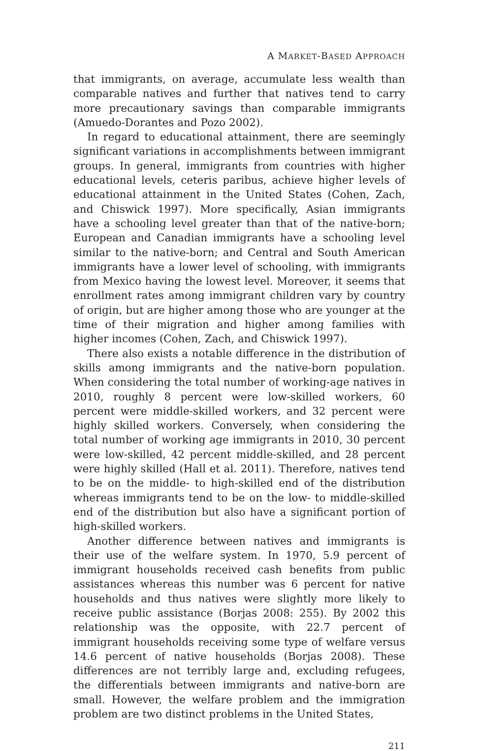A MARKET-BASED APPROACH
that immigrants, on average, accumulate less wealth than comparable natives and further that natives tend to carry more precautionary savings than comparable immigrants (Amuedo-Dorantes and Pozo 2002).
In regard to educational attainment, there are seemingly significant variations in accomplishments between immigrant groups. In general, immigrants from countries with higher educational levels, ceteris paribus, achieve higher levels of educational attainment in the United States (Cohen, Zach, and Chiswick 1997). More specifically, Asian immigrants have a schooling level greater than that of the native-born; European and Canadian immigrants have a schooling level similar to the native-born; and Central and South American immigrants have a lower level of schooling, with immigrants from Mexico having the lowest level. Moreover, it seems that enrollment rates among immigrant children vary by country of origin, but are higher among those who are younger at the time of their migration and higher among families with higher incomes (Cohen, Zach, and Chiswick 1997).
There also exists a notable difference in the distribution of skills among immigrants and the native-born population. When considering the total number of working-age natives in 2010, roughly 8 percent were low-skilled workers, 60 percent were middle-skilled workers, and 32 percent were highly skilled workers. Conversely, when considering the total number of working age immigrants in 2010, 30 percent were low-skilled, 42 percent middle-skilled, and 28 percent were highly skilled (Hall et al. 2011). Therefore, natives tend to be on the middle- to high-skilled end of the distribution whereas immigrants tend to be on the low- to middle-skilled end of the distribution but also have a significant portion of high-skilled workers.
Another difference between natives and immigrants is their use of the welfare system. In 1970, 5.9 percent of immigrant households received cash benefits from public assistances whereas this number was 6 percent for native households and thus natives were slightly more likely to receive public assistance (Borjas 2008: 255). By 2002 this relationship was the opposite, with 22.7 percent of immigrant households receiving some type of welfare versus 14.6 percent of native households (Borjas 2008). These differences are not terribly large and, excluding refugees, the differentials between immigrants and native-born are small. However, the welfare problem and the immigration problem are two distinct problems in the United States,
211